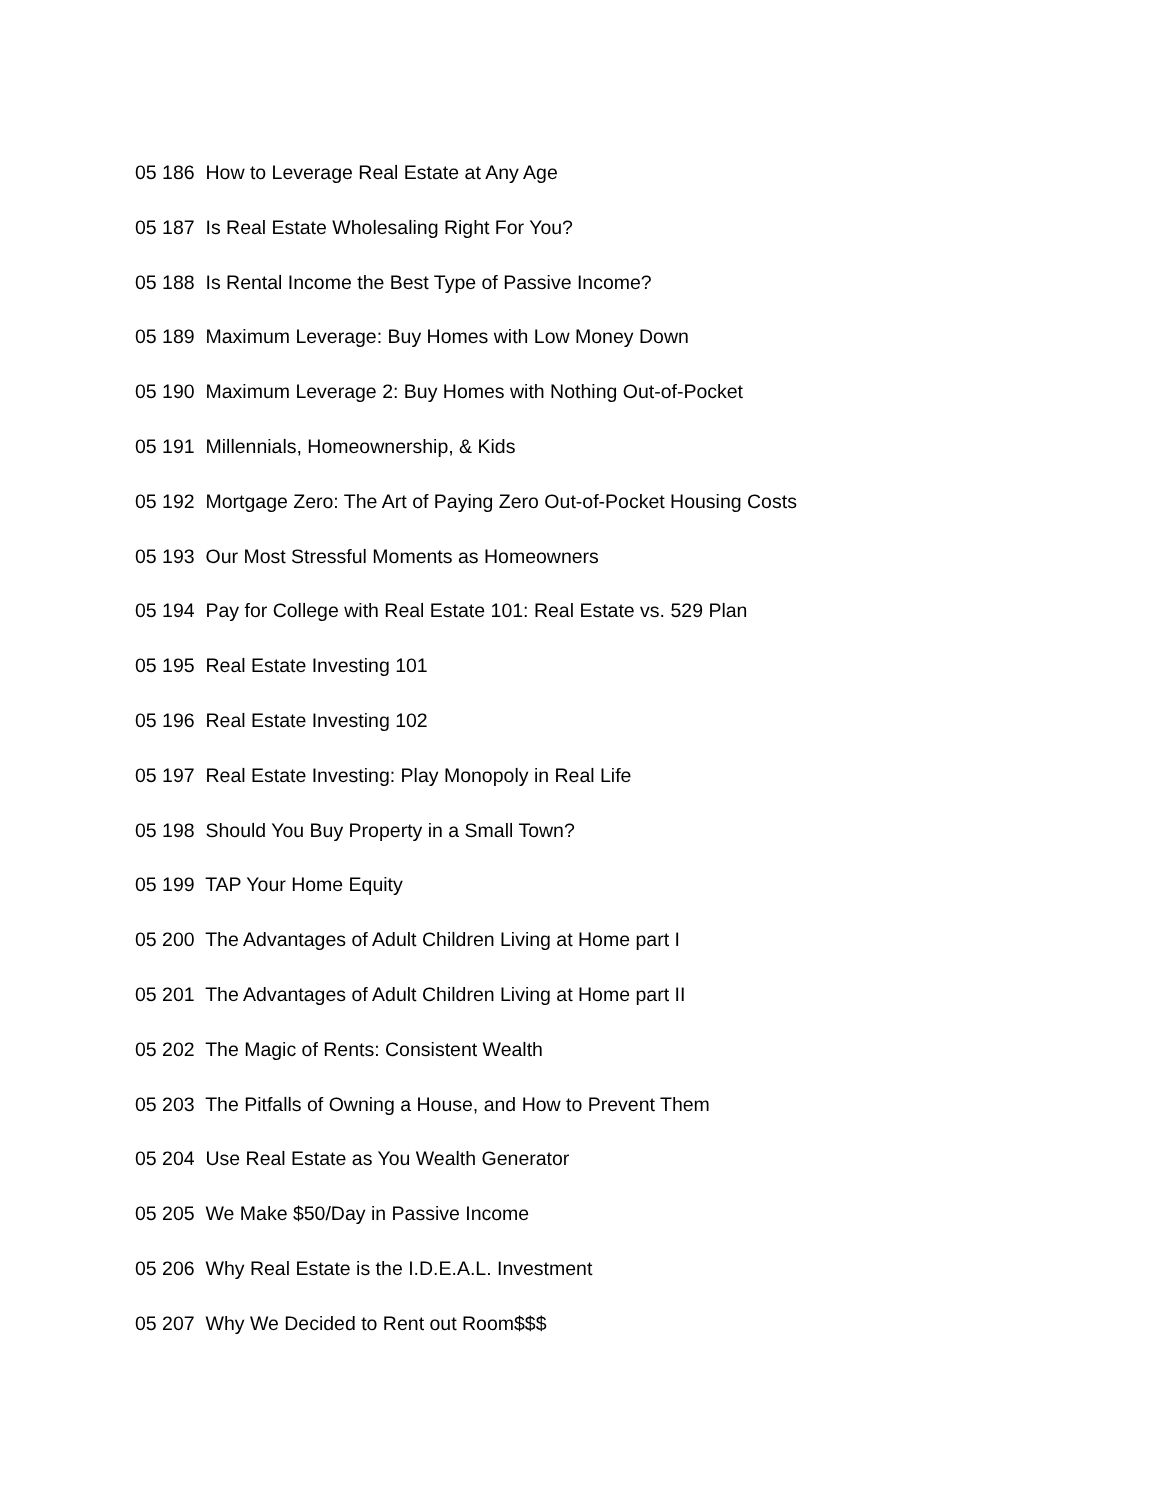05 186 How to Leverage Real Estate at Any Age
05 187 Is Real Estate Wholesaling Right For You?
05 188 Is Rental Income the Best Type of Passive Income?
05 189 Maximum Leverage: Buy Homes with Low Money Down
05 190 Maximum Leverage 2: Buy Homes with Nothing Out-of-Pocket
05 191 Millennials, Homeownership, & Kids
05 192 Mortgage Zero: The Art of Paying Zero Out-of-Pocket Housing Costs
05 193 Our Most Stressful Moments as Homeowners
05 194 Pay for College with Real Estate 101: Real Estate vs. 529 Plan
05 195 Real Estate Investing 101
05 196 Real Estate Investing 102
05 197 Real Estate Investing: Play Monopoly in Real Life
05 198 Should You Buy Property in a Small Town?
05 199 TAP Your Home Equity
05 200 The Advantages of Adult Children Living at Home part I
05 201 The Advantages of Adult Children Living at Home part II
05 202 The Magic of Rents: Consistent Wealth
05 203 The Pitfalls of Owning a House, and How to Prevent Them
05 204 Use Real Estate as You Wealth Generator
05 205 We Make $50/Day in Passive Income
05 206 Why Real Estate is the I.D.E.A.L. Investment
05 207 Why We Decided to Rent out Room$$$